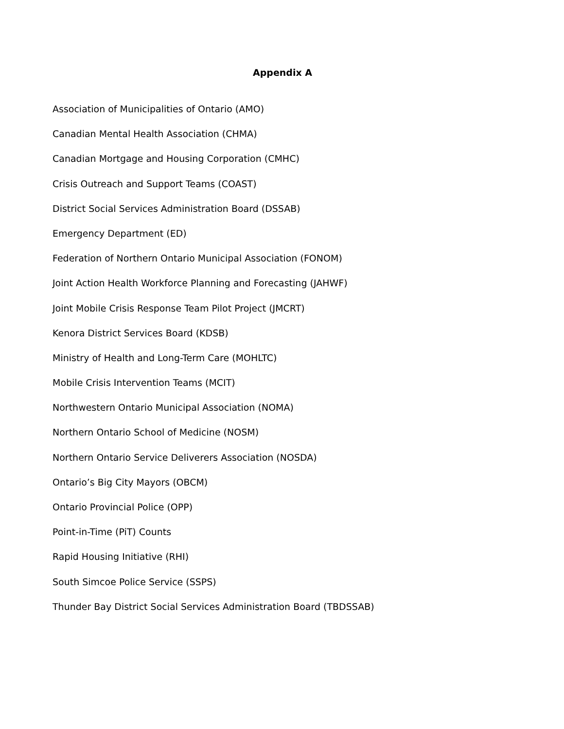Appendix A
Association of Municipalities of Ontario (AMO)
Canadian Mental Health Association (CHMA)
Canadian Mortgage and Housing Corporation (CMHC)
Crisis Outreach and Support Teams (COAST)
District Social Services Administration Board (DSSAB)
Emergency Department (ED)
Federation of Northern Ontario Municipal Association (FONOM)
Joint Action Health Workforce Planning and Forecasting (JAHWF)
Joint Mobile Crisis Response Team Pilot Project (JMCRT)
Kenora District Services Board (KDSB)
Ministry of Health and Long-Term Care (MOHLTC)
Mobile Crisis Intervention Teams (MCIT)
Northwestern Ontario Municipal Association (NOMA)
Northern Ontario School of Medicine (NOSM)
Northern Ontario Service Deliverers Association (NOSDA)
Ontario’s Big City Mayors (OBCM)
Ontario Provincial Police (OPP)
Point-in-Time (PiT) Counts
Rapid Housing Initiative (RHI)
South Simcoe Police Service (SSPS)
Thunder Bay District Social Services Administration Board (TBDSSAB)